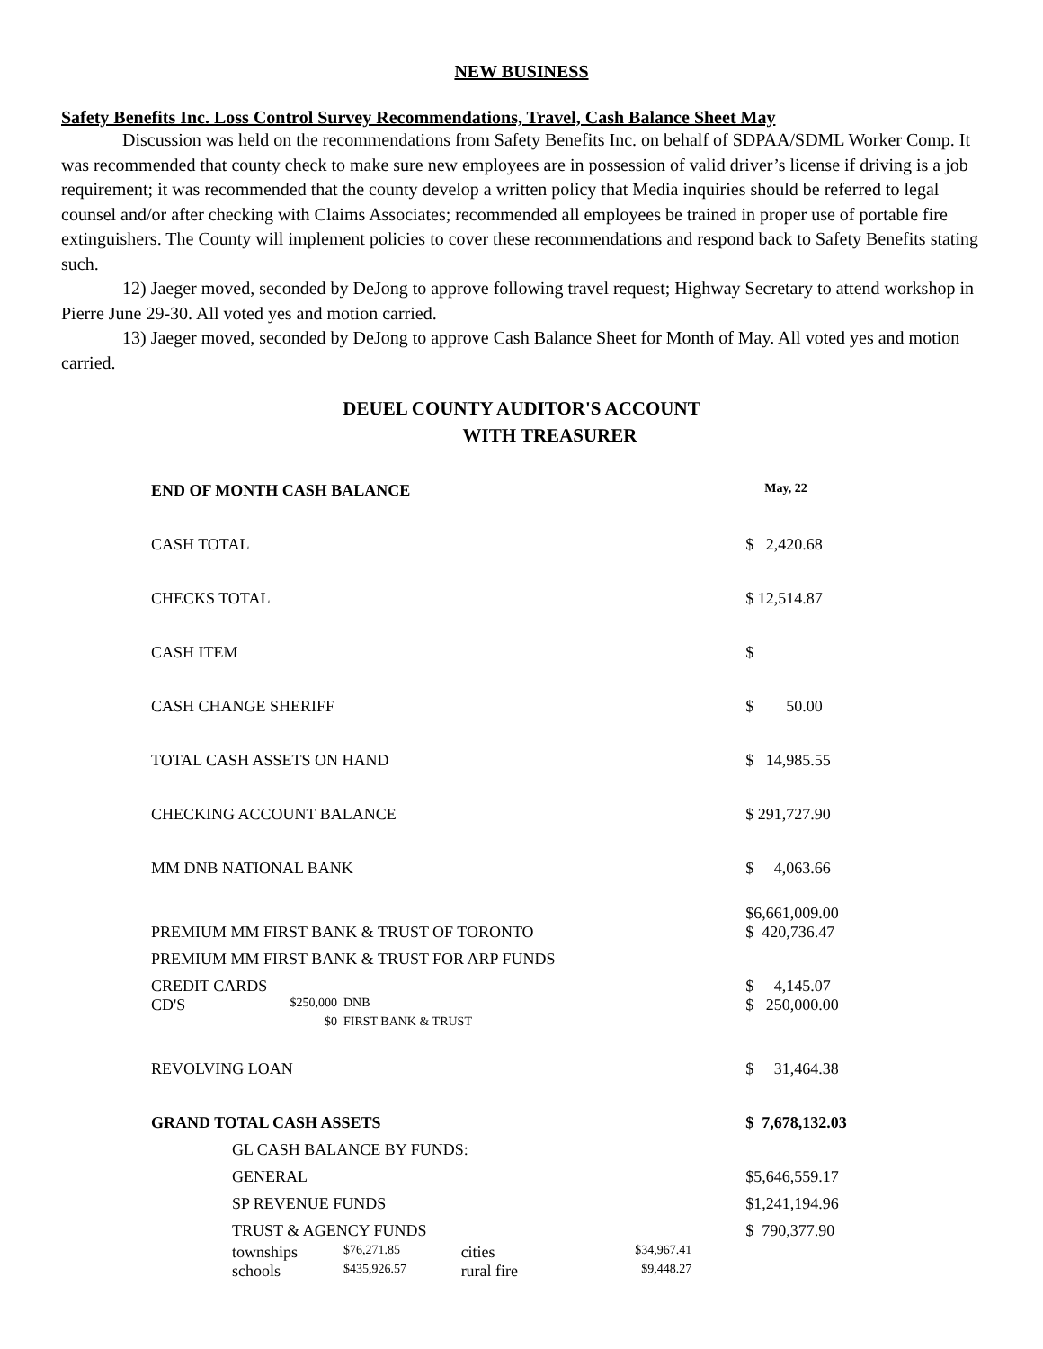NEW BUSINESS
Safety Benefits Inc. Loss Control Survey Recommendations, Travel, Cash Balance Sheet May
Discussion was held on the recommendations from Safety Benefits Inc. on behalf of SDPAA/SDML Worker Comp. It was recommended that county check to make sure new employees are in possession of valid driver’s license if driving is a job requirement; it was recommended that the county develop a written policy that Media inquiries should be referred to legal counsel and/or after checking with Claims Associates; recommended all employees be trained in proper use of portable fire extinguishers. The County will implement policies to cover these recommendations and respond back to Safety Benefits stating such.
12) Jaeger moved, seconded by DeJong to approve following travel request; Highway Secretary to attend workshop in Pierre June 29-30. All voted yes and motion carried.
13) Jaeger moved, seconded by DeJong to approve Cash Balance Sheet for Month of May. All voted yes and motion carried.
DEUEL COUNTY AUDITOR'S ACCOUNT
WITH TREASURER
| END OF MONTH CASH BALANCE | | | | | May, 22 |
| CASH TOTAL | | | | | $ 2,420.68 |
| CHECKS TOTAL | | | | | $ 12,514.87 |
| CASH ITEM | | | | | $ |
| CASH CHANGE SHERIFF | | | | | $ 50.00 |
| TOTAL CASH ASSETS ON HAND | | | | | $ 14,985.55 |
| CHECKING ACCOUNT BALANCE | | | | | $ 291,727.90 |
| MM DNB NATIONAL BANK | | | | | $ 4,063.66 |
| | | | | | $6,661,009.00 |
| PREMIUM MM FIRST BANK & TRUST OF TORONTO | | | | | $ 420,736.47 |
| PREMIUM MM FIRST BANK & TRUST FOR ARP FUNDS | | | | | |
| CREDIT CARDS | | | | | $ 4,145.07 |
| CD'S | $250,000 | DNB | | | $ 250,000.00 |
| | $0 | FIRST BANK & TRUST | | | |
| REVOLVING LOAN | | | | | $ 31,464.38 |
| GRAND TOTAL CASH ASSETS | | | | | $ 7,678,132.03 |
| | GL CASH BALANCE BY FUNDS: | | | | |
| | GENERAL | | | | $5,646,559.17 |
| | SP REVENUE FUNDS | | | | $1,241,194.96 |
| | TRUST & AGENCY FUNDS | | | | $ 790,377.90 |
| | townships | $76,271.85 | cities | $34,967.41 | |
| | schools | $435,926.57 | rural fire | $9,448.27 | |